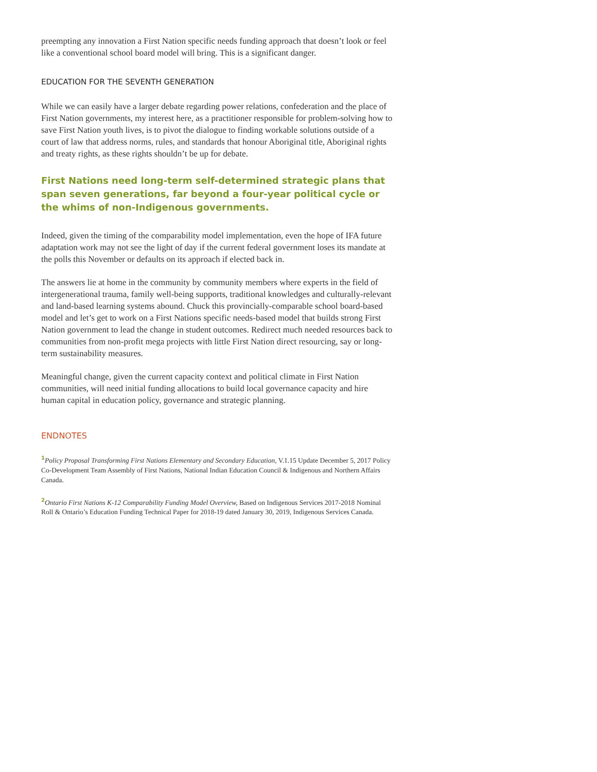preempting any innovation a First Nation specific needs funding approach that doesn’t look or feel like a conventional school board model will bring. This is a significant danger.
EDUCATION FOR THE SEVENTH GENERATION
While we can easily have a larger debate regarding power relations, confederation and the place of First Nation governments, my interest here, as a practitioner responsible for problem-solving how to save First Nation youth lives, is to pivot the dialogue to finding workable solutions outside of a court of law that address norms, rules, and standards that honour Aboriginal title, Aboriginal rights and treaty rights, as these rights shouldn’t be up for debate.
First Nations need long-term self-determined strategic plans that span seven generations, far beyond a four-year political cycle or the whims of non-Indigenous governments.
Indeed, given the timing of the comparability model implementation, even the hope of IFA future adaptation work may not see the light of day if the current federal government loses its mandate at the polls this November or defaults on its approach if elected back in.
The answers lie at home in the community by community members where experts in the field of intergenerational trauma, family well-being supports, traditional knowledges and culturally-relevant and land-based learning systems abound. Chuck this provincially-comparable school board-based model and let’s get to work on a First Nations specific needs-based model that builds strong First Nation government to lead the change in student outcomes. Redirect much needed resources back to communities from non-profit mega projects with little First Nation direct resourcing, say or long-term sustainability measures.
Meaningful change, given the current capacity context and political climate in First Nation communities, will need initial funding allocations to build local governance capacity and hire human capital in education policy, governance and strategic planning.
ENDNOTES
<sup>1</sup> Policy Proposal Transforming First Nations Elementary and Secondary Education, V.1.15 Update December 5, 2017 Policy Co-Development Team Assembly of First Nations, National Indian Education Council & Indigenous and Northern Affairs Canada.
<sup>2</sup> Ontario First Nations K-12 Comparability Funding Model Overview, Based on Indigenous Services 2017-2018 Nominal Roll & Ontario’s Education Funding Technical Paper for 2018-19 dated January 30, 2019, Indigenous Services Canada.